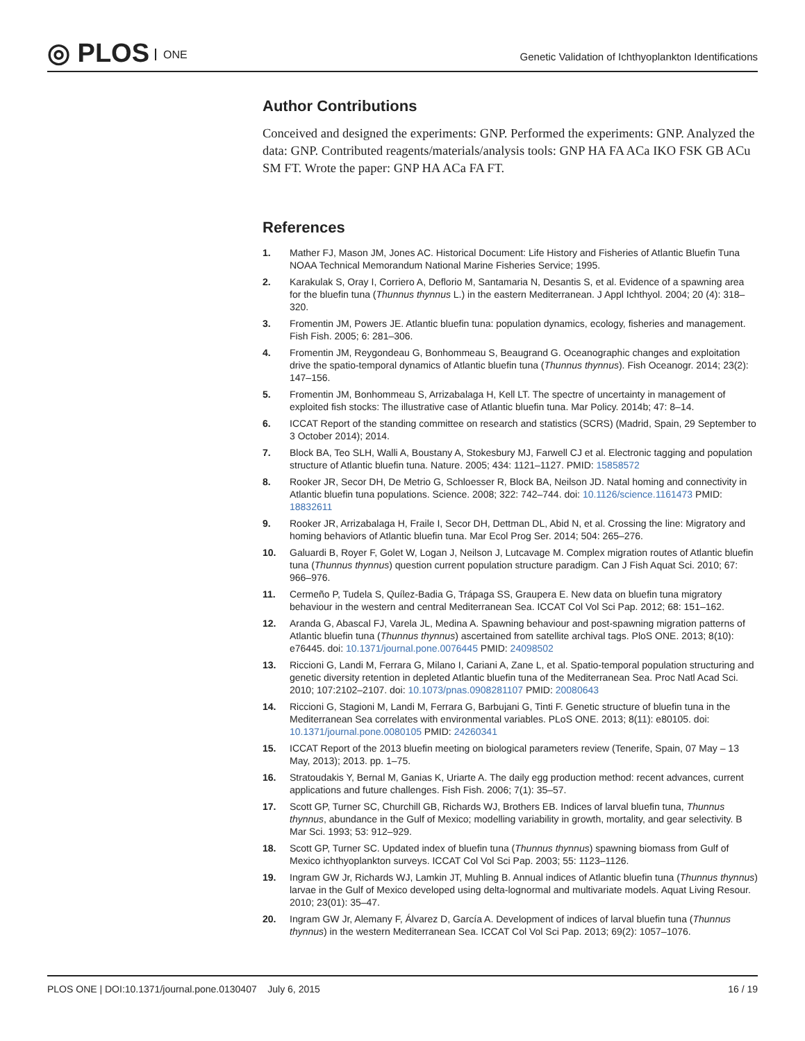◎ PLOS ONE
Genetic Validation of Ichthyoplankton Identifications
Author Contributions
Conceived and designed the experiments: GNP. Performed the experiments: GNP. Analyzed the data: GNP. Contributed reagents/materials/analysis tools: GNP HA FA ACa IKO FSK GB ACu SM FT. Wrote the paper: GNP HA ACa FA FT.
References
1. Mather FJ, Mason JM, Jones AC. Historical Document: Life History and Fisheries of Atlantic Bluefin Tuna NOAA Technical Memorandum National Marine Fisheries Service; 1995.
2. Karakulak S, Oray I, Corriero A, Deflorio M, Santamaria N, Desantis S, et al. Evidence of a spawning area for the bluefin tuna (Thunnus thynnus L.) in the eastern Mediterranean. J Appl Ichthyol. 2004; 20 (4): 318–320.
3. Fromentin JM, Powers JE. Atlantic bluefin tuna: population dynamics, ecology, fisheries and management. Fish Fish. 2005; 6: 281–306.
4. Fromentin JM, Reygondeau G, Bonhommeau S, Beaugrand G. Oceanographic changes and exploitation drive the spatio-temporal dynamics of Atlantic bluefin tuna (Thunnus thynnus). Fish Oceanogr. 2014; 23(2): 147–156.
5. Fromentin JM, Bonhommeau S, Arrizabalaga H, Kell LT. The spectre of uncertainty in management of exploited fish stocks: The illustrative case of Atlantic bluefin tuna. Mar Policy. 2014b; 47: 8–14.
6. ICCAT Report of the standing committee on research and statistics (SCRS) (Madrid, Spain, 29 September to 3 October 2014); 2014.
7. Block BA, Teo SLH, Walli A, Boustany A, Stokesbury MJ, Farwell CJ et al. Electronic tagging and population structure of Atlantic bluefin tuna. Nature. 2005; 434: 1121–1127. PMID: 15858572
8. Rooker JR, Secor DH, De Metrio G, Schloesser R, Block BA, Neilson JD. Natal homing and connectivity in Atlantic bluefin tuna populations. Science. 2008; 322: 742–744. doi: 10.1126/science.1161473 PMID: 18832611
9. Rooker JR, Arrizabalaga H, Fraile I, Secor DH, Dettman DL, Abid N, et al. Crossing the line: Migratory and homing behaviors of Atlantic bluefin tuna. Mar Ecol Prog Ser. 2014; 504: 265–276.
10. Galuardi B, Royer F, Golet W, Logan J, Neilson J, Lutcavage M. Complex migration routes of Atlantic bluefin tuna (Thunnus thynnus) question current population structure paradigm. Can J Fish Aquat Sci. 2010; 67: 966–976.
11. Cermeño P, Tudela S, Quílez-Badia G, Trápaga SS, Graupera E. New data on bluefin tuna migratory behaviour in the western and central Mediterranean Sea. ICCAT Col Vol Sci Pap. 2012; 68: 151–162.
12. Aranda G, Abascal FJ, Varela JL, Medina A. Spawning behaviour and post-spawning migration patterns of Atlantic bluefin tuna (Thunnus thynnus) ascertained from satellite archival tags. PloS ONE. 2013; 8(10): e76445. doi: 10.1371/journal.pone.0076445 PMID: 24098502
13. Riccioni G, Landi M, Ferrara G, Milano I, Cariani A, Zane L, et al. Spatio-temporal population structuring and genetic diversity retention in depleted Atlantic bluefin tuna of the Mediterranean Sea. Proc Natl Acad Sci. 2010; 107:2102–2107. doi: 10.1073/pnas.0908281107 PMID: 20080643
14. Riccioni G, Stagioni M, Landi M, Ferrara G, Barbujani G, Tinti F. Genetic structure of bluefin tuna in the Mediterranean Sea correlates with environmental variables. PLoS ONE. 2013; 8(11): e80105. doi: 10.1371/journal.pone.0080105 PMID: 24260341
15. ICCAT Report of the 2013 bluefin meeting on biological parameters review (Tenerife, Spain, 07 May – 13 May, 2013); 2013. pp. 1–75.
16. Stratoudakis Y, Bernal M, Ganias K, Uriarte A. The daily egg production method: recent advances, current applications and future challenges. Fish Fish. 2006; 7(1): 35–57.
17. Scott GP, Turner SC, Churchill GB, Richards WJ, Brothers EB. Indices of larval bluefin tuna, Thunnus thynnus, abundance in the Gulf of Mexico; modelling variability in growth, mortality, and gear selectivity. B Mar Sci. 1993; 53: 912–929.
18. Scott GP, Turner SC. Updated index of bluefin tuna (Thunnus thynnus) spawning biomass from Gulf of Mexico ichthyoplankton surveys. ICCAT Col Vol Sci Pap. 2003; 55: 1123–1126.
19. Ingram GW Jr, Richards WJ, Lamkin JT, Muhling B. Annual indices of Atlantic bluefin tuna (Thunnus thynnus) larvae in the Gulf of Mexico developed using delta-lognormal and multivariate models. Aquat Living Resour. 2010; 23(01): 35–47.
20. Ingram GW Jr, Alemany F, Álvarez D, García A. Development of indices of larval bluefin tuna (Thunnus thynnus) in the western Mediterranean Sea. ICCAT Col Vol Sci Pap. 2013; 69(2): 1057–1076.
PLOS ONE | DOI:10.1371/journal.pone.0130407 July 6, 2015 16 / 19